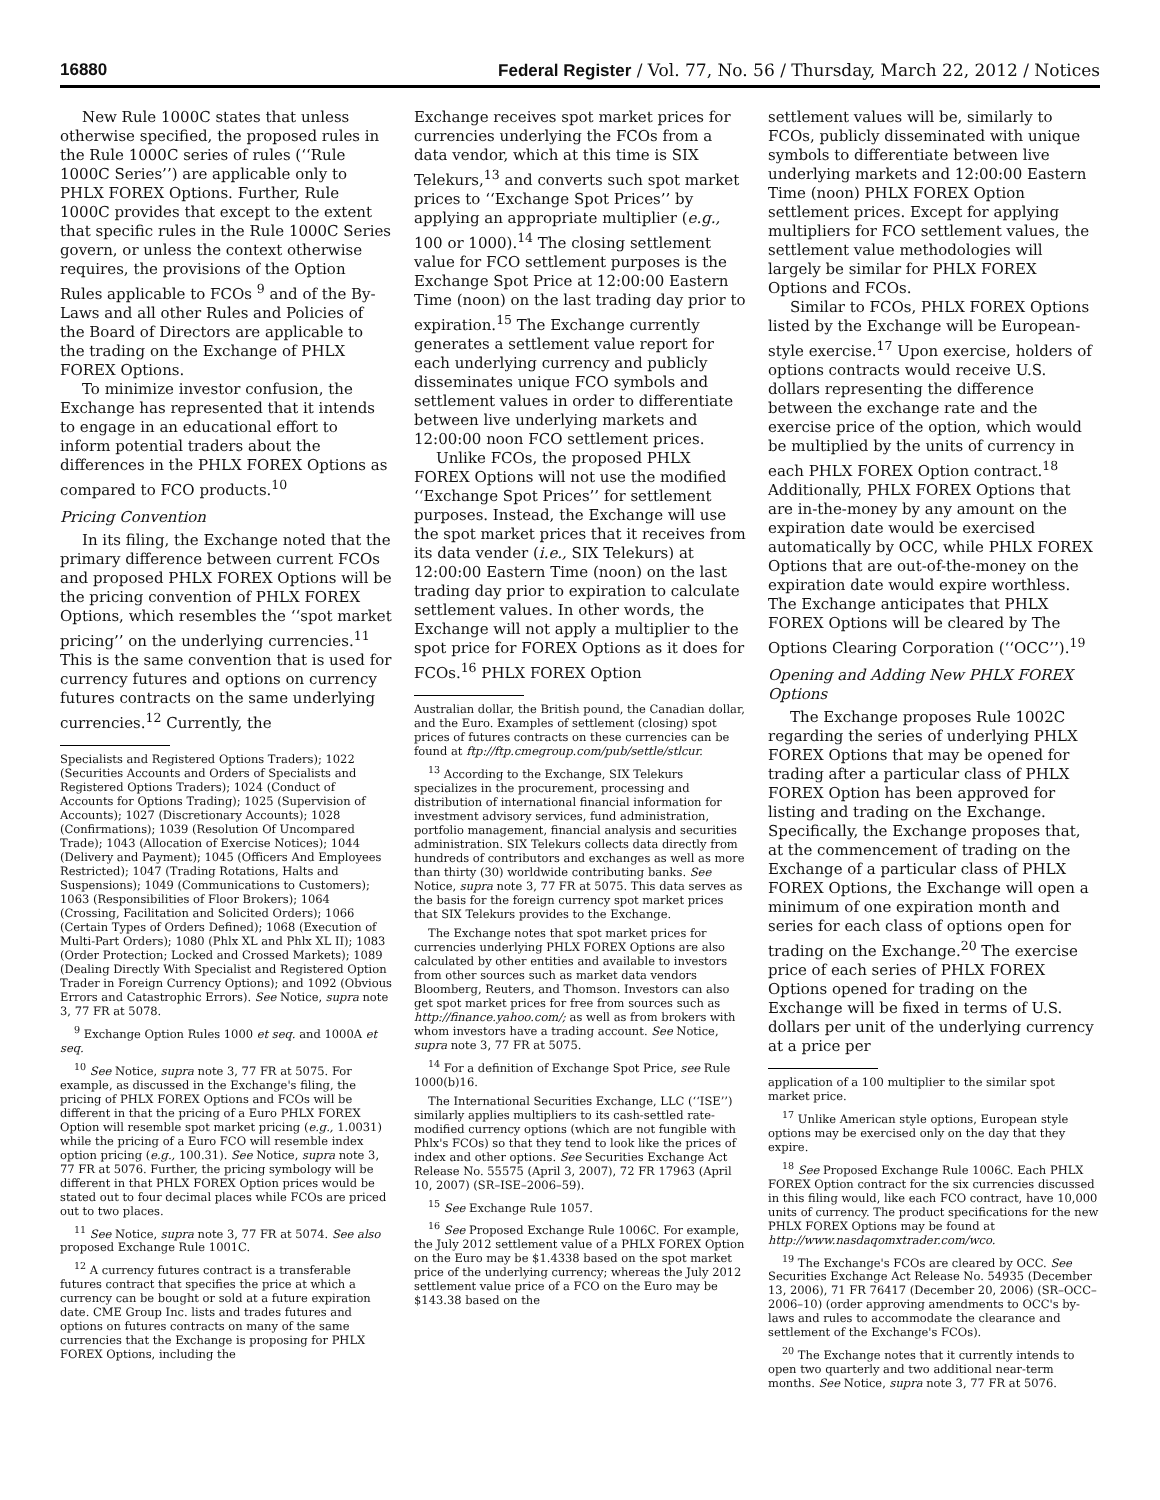16880 Federal Register / Vol. 77, No. 56 / Thursday, March 22, 2012 / Notices
New Rule 1000C states that unless otherwise specified, the proposed rules in the Rule 1000C series of rules (‘‘Rule 1000C Series’’) are applicable only to PHLX FOREX Options. Further, Rule 1000C provides that except to the extent that specific rules in the Rule 1000C Series govern, or unless the context otherwise requires, the provisions of the Option Rules applicable to FCOs <sup>9</sup> and of the By-Laws and all other Rules and Policies of the Board of Directors are applicable to the trading on the Exchange of PHLX FOREX Options.
To minimize investor confusion, the Exchange has represented that it intends to engage in an educational effort to inform potential traders about the differences in the PHLX FOREX Options as compared to FCO products.<sup>10</sup>
Pricing Convention
In its filing, the Exchange noted that the primary difference between current FCOs and proposed PHLX FOREX Options will be the pricing convention of PHLX FOREX Options, which resembles the ‘‘spot market pricing’’ on the underlying currencies.<sup>11</sup> This is the same convention that is used for currency futures and options on currency futures contracts on the same underlying currencies.<sup>12</sup> Currently, the
Specialists and Registered Options Traders); 1022 (Securities Accounts and Orders of Specialists and Registered Options Traders); 1024 (Conduct of Accounts for Options Trading); 1025 (Supervision of Accounts); 1027 (Discretionary Accounts); 1028 (Confirmations); 1039 (Resolution Of Uncompared Trade); 1043 (Allocation of Exercise Notices); 1044 (Delivery and Payment); 1045 (Officers And Employees Restricted); 1047 (Trading Rotations, Halts and Suspensions); 1049 (Communications to Customers); 1063 (Responsibilities of Floor Brokers); 1064 (Crossing, Facilitation and Solicited Orders); 1066 (Certain Types of Orders Defined); 1068 (Execution of Multi-Part Orders); 1080 (Phlx XL and Phlx XL II); 1083 (Order Protection; Locked and Crossed Markets); 1089 (Dealing Directly With Specialist and Registered Option Trader in Foreign Currency Options); and 1092 (Obvious Errors and Catastrophic Errors). See Notice, supra note 3, 77 FR at 5078.
<sup>9</sup> Exchange Option Rules 1000 et seq. and 1000A et seq.
<sup>10</sup> See Notice, supra note 3, 77 FR at 5075. For example, as discussed in the Exchange's filing, the pricing of PHLX FOREX Options and FCOs will be different in that the pricing of a Euro PHLX FOREX Option will resemble spot market pricing (e.g., 1.0031) while the pricing of a Euro FCO will resemble index option pricing (e.g., 100.31). See Notice, supra note 3, 77 FR at 5076. Further, the pricing symbology will be different in that PHLX FOREX Option prices would be stated out to four decimal places while FCOs are priced out to two places.
<sup>11</sup> See Notice, supra note 3, 77 FR at 5074. See also proposed Exchange Rule 1001C.
<sup>12</sup> A currency futures contract is a transferable futures contract that specifies the price at which a currency can be bought or sold at a future expiration date. CME Group Inc. lists and trades futures and options on futures contracts on many of the same currencies that the Exchange is proposing for PHLX FOREX Options, including the
Exchange receives spot market prices for currencies underlying the FCOs from a data vendor, which at this time is SIX Telekurs,<sup>13</sup> and converts such spot market prices to ‘‘Exchange Spot Prices’’ by applying an appropriate multiplier (e.g., 100 or 1000).<sup>14</sup> The closing settlement value for FCO settlement purposes is the Exchange Spot Price at 12:00:00 Eastern Time (noon) on the last trading day prior to expiration.<sup>15</sup> The Exchange currently generates a settlement value report for each underlying currency and publicly disseminates unique FCO symbols and settlement values in order to differentiate between live underlying markets and 12:00:00 noon FCO settlement prices.
Unlike FCOs, the proposed PHLX FOREX Options will not use the modified ‘‘Exchange Spot Prices’’ for settlement purposes. Instead, the Exchange will use the spot market prices that it receives from its data vender (i.e., SIX Telekurs) at 12:00:00 Eastern Time (noon) on the last trading day prior to expiration to calculate settlement values. In other words, the Exchange will not apply a multiplier to the spot price for FOREX Options as it does for FCOs.<sup>16</sup> PHLX FOREX Option
Australian dollar, the British pound, the Canadian dollar, and the Euro. Examples of settlement (closing) spot prices of futures contracts on these currencies can be found at ftp://ftp.cmegroup.com/pub/settle/stlcur.
<sup>13</sup> According to the Exchange, SIX Telekurs specializes in the procurement, processing and distribution of international financial information for investment advisory services, fund administration, portfolio management, financial analysis and securities administration. SIX Telekurs collects data directly from hundreds of contributors and exchanges as well as more than thirty (30) worldwide contributing banks. See Notice, supra note 3, 77 FR at 5075. This data serves as the basis for the foreign currency spot market prices that SIX Telekurs provides to the Exchange.
The Exchange notes that spot market prices for currencies underlying PHLX FOREX Options are also calculated by other entities and available to investors from other sources such as market data vendors Bloomberg, Reuters, and Thomson. Investors can also get spot market prices for free from sources such as http://finance.yahoo.com/; as well as from brokers with whom investors have a trading account. See Notice, supra note 3, 77 FR at 5075.
<sup>14</sup> For a definition of Exchange Spot Price, see Rule 1000(b)16.
The International Securities Exchange, LLC (‘‘ISE’’) similarly applies multipliers to its cash-settled rate-modified currency options (which are not fungible with Phlx's FCOs) so that they tend to look like the prices of index and other options. See Securities Exchange Act Release No. 55575 (April 3, 2007), 72 FR 17963 (April 10, 2007) (SR–ISE–2006–59).
<sup>15</sup> See Exchange Rule 1057.
<sup>16</sup> See Proposed Exchange Rule 1006C. For example, the July 2012 settlement value of a PHLX FOREX Option on the Euro may be $1.4338 based on the spot market price of the underlying currency; whereas the July 2012 settlement value price of a FCO on the Euro may be $143.38 based on the
settlement values will be, similarly to FCOs, publicly disseminated with unique symbols to differentiate between live underlying markets and 12:00:00 Eastern Time (noon) PHLX FOREX Option settlement prices. Except for applying multipliers for FCO settlement values, the settlement value methodologies will largely be similar for PHLX FOREX Options and FCOs.
Similar to FCOs, PHLX FOREX Options listed by the Exchange will be European-style exercise.<sup>17</sup> Upon exercise, holders of options contracts would receive U.S. dollars representing the difference between the exchange rate and the exercise price of the option, which would be multiplied by the units of currency in each PHLX FOREX Option contract.<sup>18</sup> Additionally, PHLX FOREX Options that are in-the-money by any amount on the expiration date would be exercised automatically by OCC, while PHLX FOREX Options that are out-of-the-money on the expiration date would expire worthless. The Exchange anticipates that PHLX FOREX Options will be cleared by The Options Clearing Corporation (‘‘OCC’’).<sup>19</sup>
Opening and Adding New PHLX FOREX Options
The Exchange proposes Rule 1002C regarding the series of underlying PHLX FOREX Options that may be opened for trading after a particular class of PHLX FOREX Option has been approved for listing and trading on the Exchange. Specifically, the Exchange proposes that, at the commencement of trading on the Exchange of a particular class of PHLX FOREX Options, the Exchange will open a minimum of one expiration month and series for each class of options open for trading on the Exchange.<sup>20</sup> The exercise price of each series of PHLX FOREX Options opened for trading on the Exchange will be fixed in terms of U.S. dollars per unit of the underlying currency at a price per
application of a 100 multiplier to the similar spot market price.
<sup>17</sup> Unlike American style options, European style options may be exercised only on the day that they expire.
<sup>18</sup> See Proposed Exchange Rule 1006C. Each PHLX FOREX Option contract for the six currencies discussed in this filing would, like each FCO contract, have 10,000 units of currency. The product specifications for the new PHLX FOREX Options may be found at http://www.nasdaqomxtrader.com/wco.
<sup>19</sup> The Exchange's FCOs are cleared by OCC. See Securities Exchange Act Release No. 54935 (December 13, 2006), 71 FR 76417 (December 20, 2006) (SR–OCC–2006–10) (order approving amendments to OCC's by-laws and rules to accommodate the clearance and settlement of the Exchange's FCOs).
<sup>20</sup> The Exchange notes that it currently intends to open two quarterly and two additional near-term months. See Notice, supra note 3, 77 FR at 5076.